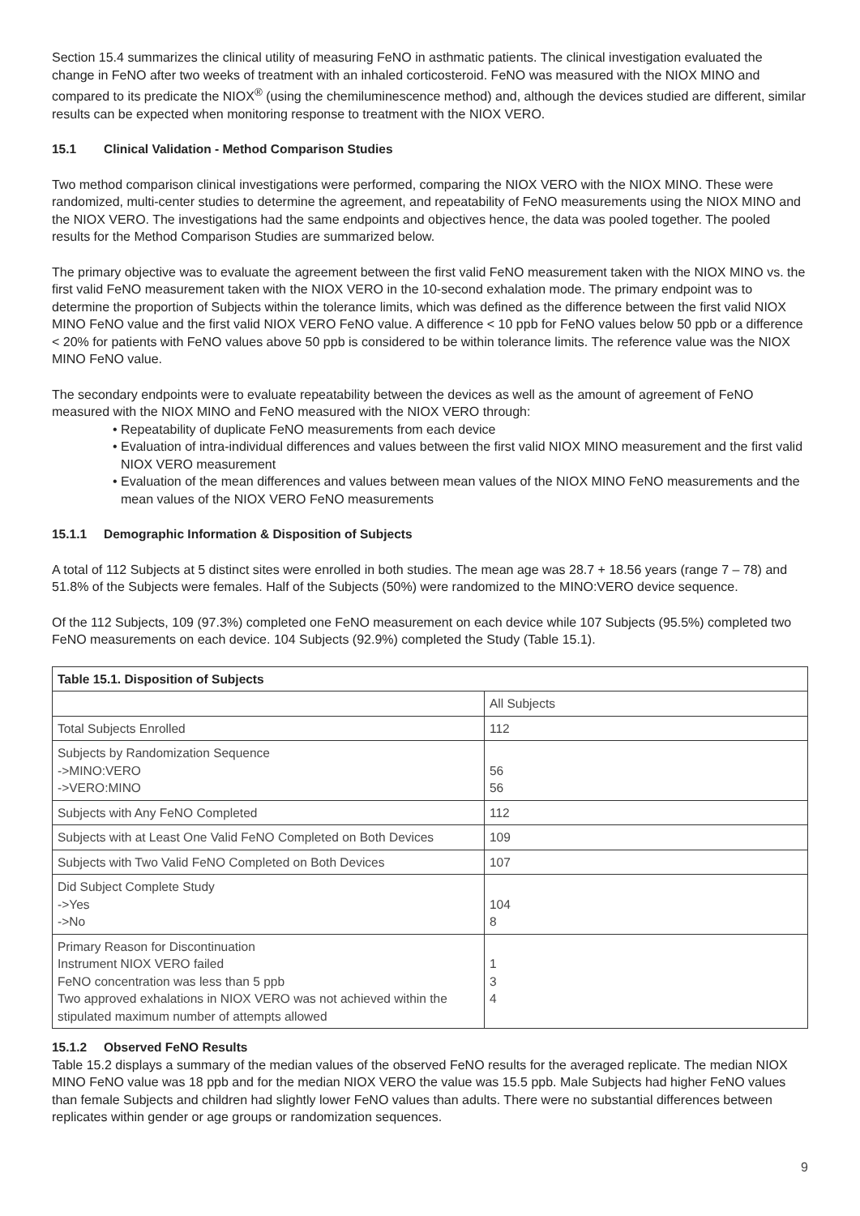Section 15.4 summarizes the clinical utility of measuring FeNO in asthmatic patients. The clinical investigation evaluated the change in FeNO after two weeks of treatment with an inhaled corticosteroid. FeNO was measured with the NIOX MINO and compared to its predicate the NIOX<sup>®</sup> (using the chemiluminescence method) and, although the devices studied are different, similar results can be expected when monitoring response to treatment with the NIOX VERO.
15.1 Clinical Validation - Method Comparison Studies
Two method comparison clinical investigations were performed, comparing the NIOX VERO with the NIOX MINO. These were randomized, multi-center studies to determine the agreement, and repeatability of FeNO measurements using the NIOX MINO and the NIOX VERO. The investigations had the same endpoints and objectives hence, the data was pooled together. The pooled results for the Method Comparison Studies are summarized below.
The primary objective was to evaluate the agreement between the first valid FeNO measurement taken with the NIOX MINO vs. the first valid FeNO measurement taken with the NIOX VERO in the 10-second exhalation mode. The primary endpoint was to determine the proportion of Subjects within the tolerance limits, which was defined as the difference between the first valid NIOX MINO FeNO value and the first valid NIOX VERO FeNO value. A difference < 10 ppb for FeNO values below 50 ppb or a difference < 20% for patients with FeNO values above 50 ppb is considered to be within tolerance limits. The reference value was the NIOX MINO FeNO value.
The secondary endpoints were to evaluate repeatability between the devices as well as the amount of agreement of FeNO measured with the NIOX MINO and FeNO measured with the NIOX VERO through:
• Repeatability of duplicate FeNO measurements from each device
• Evaluation of intra-individual differences and values between the first valid NIOX MINO measurement and the first valid NIOX VERO measurement
• Evaluation of the mean differences and values between mean values of the NIOX MINO FeNO measurements and the mean values of the NIOX VERO FeNO measurements
15.1.1 Demographic Information & Disposition of Subjects
A total of 112 Subjects at 5 distinct sites were enrolled in both studies. The mean age was 28.7 + 18.56 years (range 7 – 78) and 51.8% of the Subjects were females. Half of the Subjects (50%) were randomized to the MINO:VERO device sequence.
Of the 112 Subjects, 109 (97.3%) completed one FeNO measurement on each device while 107 Subjects (95.5%) completed two FeNO measurements on each device. 104 Subjects (92.9%) completed the Study (Table 15.1).
| Table 15.1. Disposition of Subjects | |
| --- | --- |
| | All Subjects |
| Total Subjects Enrolled | 112 |
| Subjects by Randomization Sequence ->MINO:VERO ->VERO:MINO | 56 56 |
| Subjects with Any FeNO Completed | 112 |
| Subjects with at Least One Valid FeNO Completed on Both Devices | 109 |
| Subjects with Two Valid FeNO Completed on Both Devices | 107 |
| Did Subject Complete Study ->Yes ->No | 104 8 |
| Primary Reason for Discontinuation Instrument NIOX VERO failed FeNO concentration was less than 5 ppb Two approved exhalations in NIOX VERO was not achieved within the stipulated maximum number of attempts allowed | 1 3 4 |
15.1.2 Observed FeNO Results
Table 15.2 displays a summary of the median values of the observed FeNO results for the averaged replicate. The median NIOX MINO FeNO value was 18 ppb and for the median NIOX VERO the value was 15.5 ppb. Male Subjects had higher FeNO values than female Subjects and children had slightly lower FeNO values than adults. There were no substantial differences between replicates within gender or age groups or randomization sequences.
9